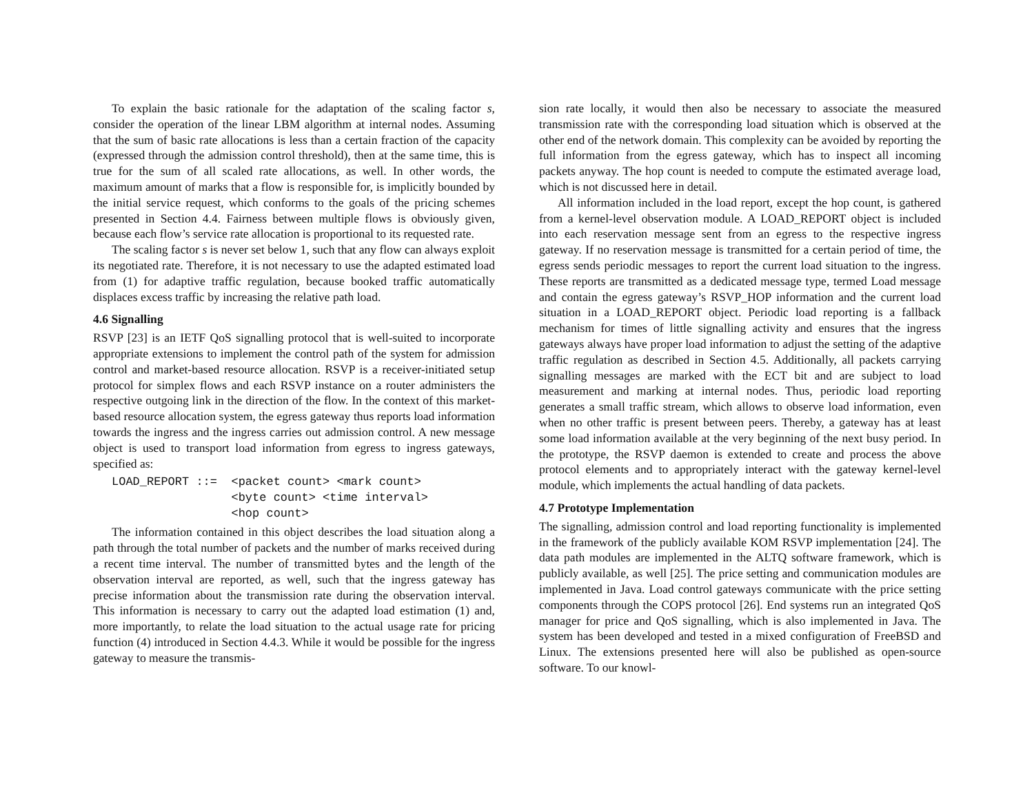To explain the basic rationale for the adaptation of the scaling factor s, consider the operation of the linear LBM algorithm at internal nodes. Assuming that the sum of basic rate allocations is less than a certain fraction of the capacity (expressed through the admission control threshold), then at the same time, this is true for the sum of all scaled rate allocations, as well. In other words, the maximum amount of marks that a flow is responsible for, is implicitly bounded by the initial service request, which conforms to the goals of the pricing schemes presented in Section 4.4. Fairness between multiple flows is obviously given, because each flow’s service rate allocation is proportional to its requested rate.
The scaling factor s is never set below 1, such that any flow can always exploit its negotiated rate. Therefore, it is not necessary to use the adapted estimated load from (1) for adaptive traffic regulation, because booked traffic automatically displaces excess traffic by increasing the relative path load.
4.6 Signalling
RSVP [23] is an IETF QoS signalling protocol that is well-suited to incorporate appropriate extensions to implement the control path of the system for admission control and market-based resource allocation. RSVP is a receiver-initiated setup protocol for simplex flows and each RSVP instance on a router administers the respective outgoing link in the direction of the flow. In the context of this market-based resource allocation system, the egress gateway thus reports load information towards the ingress and the ingress carries out admission control. A new message object is used to transport load information from egress to ingress gateways, specified as:
LOAD_REPORT ::=  <packet count> <mark count>
                 <byte count> <time interval>
                 <hop count>
The information contained in this object describes the load situation along a path through the total number of packets and the number of marks received during a recent time interval. The number of transmitted bytes and the length of the observation interval are reported, as well, such that the ingress gateway has precise information about the transmission rate during the observation interval. This information is necessary to carry out the adapted load estimation (1) and, more importantly, to relate the load situation to the actual usage rate for pricing function (4) introduced in Section 4.4.3. While it would be possible for the ingress gateway to measure the transmis-
sion rate locally, it would then also be necessary to associate the measured transmission rate with the corresponding load situation which is observed at the other end of the network domain. This complexity can be avoided by reporting the full information from the egress gateway, which has to inspect all incoming packets anyway. The hop count is needed to compute the estimated average load, which is not discussed here in detail.
All information included in the load report, except the hop count, is gathered from a kernel-level observation module. A LOAD_REPORT object is included into each reservation message sent from an egress to the respective ingress gateway. If no reservation message is transmitted for a certain period of time, the egress sends periodic messages to report the current load situation to the ingress. These reports are transmitted as a dedicated message type, termed Load message and contain the egress gateway’s RSVP_HOP information and the current load situation in a LOAD_REPORT object. Periodic load reporting is a fallback mechanism for times of little signalling activity and ensures that the ingress gateways always have proper load information to adjust the setting of the adaptive traffic regulation as described in Section 4.5. Additionally, all packets carrying signalling messages are marked with the ECT bit and are subject to load measurement and marking at internal nodes. Thus, periodic load reporting generates a small traffic stream, which allows to observe load information, even when no other traffic is present between peers. Thereby, a gateway has at least some load information available at the very beginning of the next busy period. In the prototype, the RSVP daemon is extended to create and process the above protocol elements and to appropriately interact with the gateway kernel-level module, which implements the actual handling of data packets.
4.7 Prototype Implementation
The signalling, admission control and load reporting functionality is implemented in the framework of the publicly available KOM RSVP implementation [24]. The data path modules are implemented in the ALTQ software framework, which is publicly available, as well [25]. The price setting and communication modules are implemented in Java. Load control gateways communicate with the price setting components through the COPS protocol [26]. End systems run an integrated QoS manager for price and QoS signalling, which is also implemented in Java. The system has been developed and tested in a mixed configuration of FreeBSD and Linux. The extensions presented here will also be published as open-source software. To our knowl-